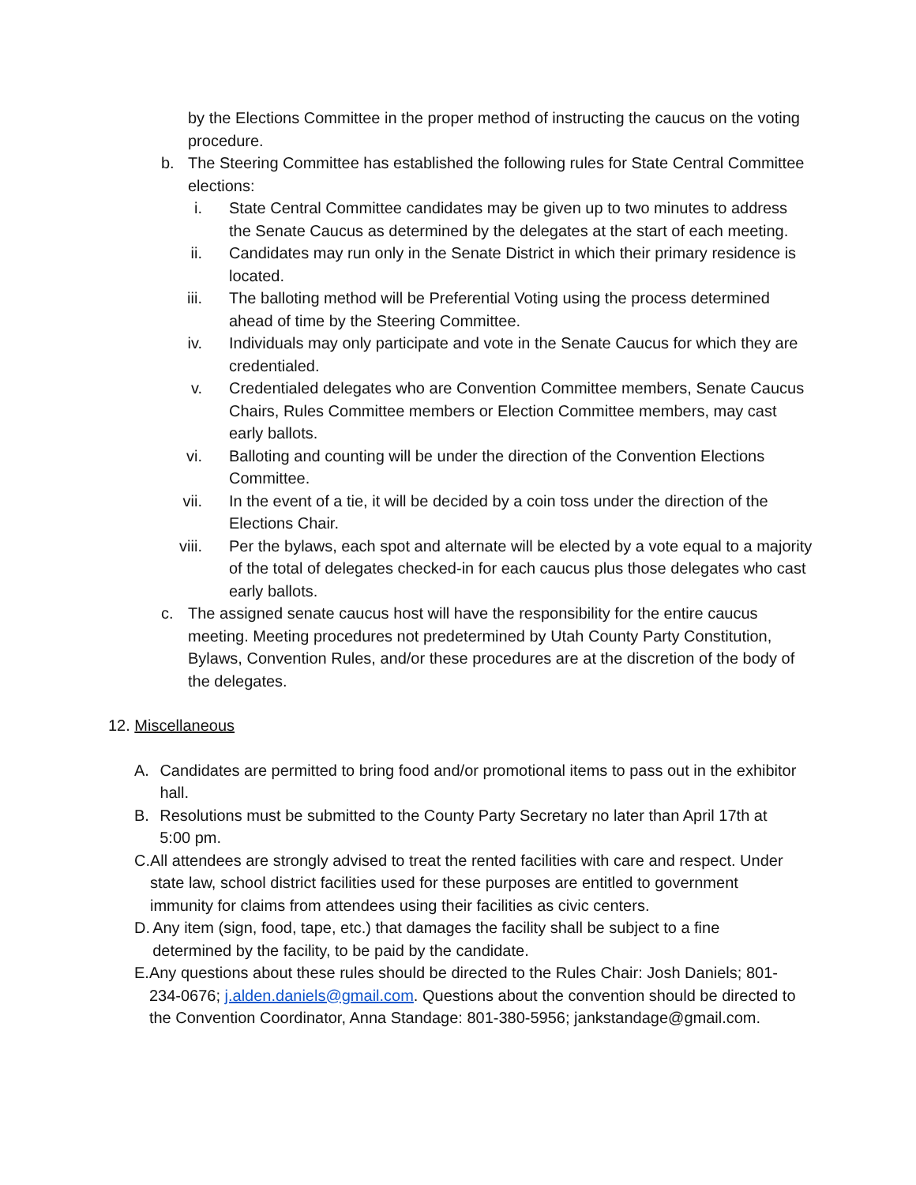by the Elections Committee in the proper method of instructing the caucus on the voting procedure.
b. The Steering Committee has established the following rules for State Central Committee elections:
i. State Central Committee candidates may be given up to two minutes to address the Senate Caucus as determined by the delegates at the start of each meeting.
ii.
Candidates may run only in the Senate District in which their primary residence is located.
iii.
The balloting method will be Preferential Voting using the process determined ahead of time by the Steering Committee.
iv.
Individuals may only participate and vote in the Senate Caucus for which they are credentialed.
v. Credentialed delegates who are Convention Committee members, Senate Caucus Chairs, Rules Committee members or Election Committee members, may cast early ballots.
vi.
Balloting and counting will be under the direction of the Convention Elections Committee.
vii.
In the event of a tie, it will be decided by a coin toss under the direction of the Elections Chair.
viii.
Per the bylaws, each spot and alternate will be elected by a vote equal to a majority of the total of delegates checked-in for each caucus plus those delegates who cast early ballots.
c. The assigned senate caucus host will have the responsibility for the entire caucus meeting. Meeting procedures not predetermined by Utah County Party Constitution, Bylaws, Convention Rules, and/or these procedures are at the discretion of the body of the delegates.
12. Miscellaneous
A. Candidates are permitted to bring food and/or promotional items to pass out in the exhibitor hall.
B. Resolutions must be submitted to the County Party Secretary no later than April 17th at 5:00 pm.
C. All attendees are strongly advised to treat the rented facilities with care and respect. Under state law, school district facilities used for these purposes are entitled to government immunity for claims from attendees using their facilities as civic centers.
D. Any item (sign, food, tape, etc.) that damages the facility shall be subject to a fine determined by the facility, to be paid by the candidate.
E. Any questions about these rules should be directed to the Rules Chair: Josh Daniels; 801-234-0676; j.alden.daniels@gmail.com. Questions about the convention should be directed to the Convention Coordinator, Anna Standage: 801-380-5956; jankstandage@gmail.com.